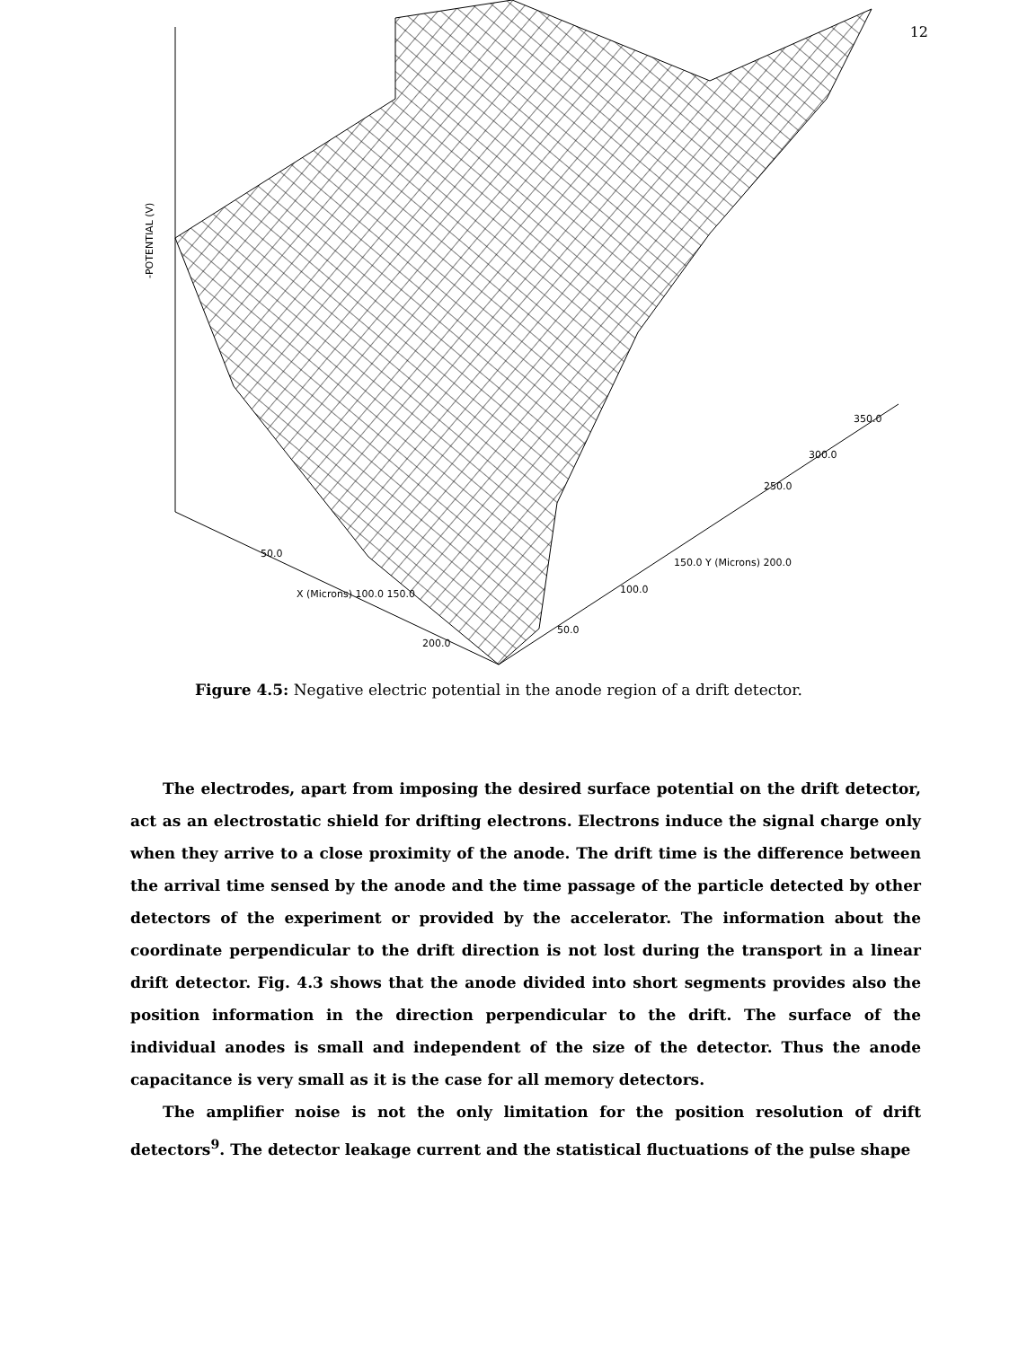12
50.0
X (Microns) 100.0 150.0
200.0
50.0
100.0
150.0 Y (Microns) 200.0
250.0
300.0
350.0
-POTENTIAL (V)
Figure 4.5: Negative electric potential in the anode region of a drift detector.
The electrodes, apart from imposing the desired surface potential on the drift detector, act as an electrostatic shield for drifting electrons. Electrons induce the signal charge only when they arrive to a close proximity of the anode. The drift time is the difference between the arrival time sensed by the anode and the time passage of the particle detected by other detectors of the experiment or provided by the accelerator. The information about the coordinate perpendicular to the drift direction is not lost during the transport in a linear drift detector. Fig. 4.3 shows that the anode divided into short segments provides also the position information in the direction perpendicular to the drift. The surface of the individual anodes is small and independent of the size of the detector. Thus the anode capacitance is very small as it is the case for all memory detectors.
The amplifier noise is not the only limitation for the position resolution of drift detectors<sup>9</sup>. The detector leakage current and the statistical fluctuations of the pulse shape